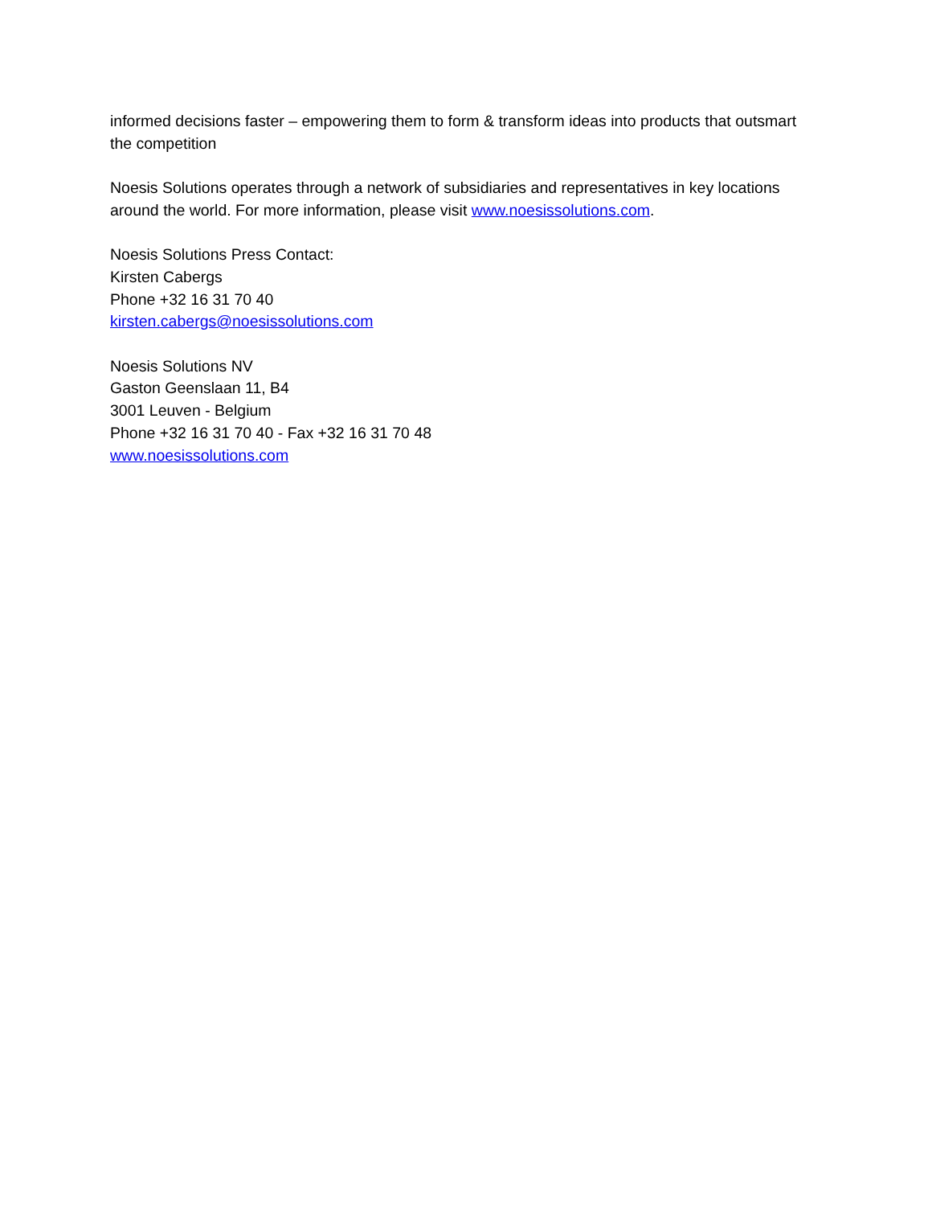informed decisions faster – empowering them to form & transform ideas into products that outsmart the competition
Noesis Solutions operates through a network of subsidiaries and representatives in key locations around the world. For more information, please visit www.noesissolutions.com.
Noesis Solutions Press Contact:
Kirsten Cabergs
Phone +32 16 31 70 40
kirsten.cabergs@noesissolutions.com
Noesis Solutions NV
Gaston Geenslaan 11, B4
3001 Leuven - Belgium
Phone +32 16 31 70 40 - Fax +32 16 31 70 48
www.noesissolutions.com